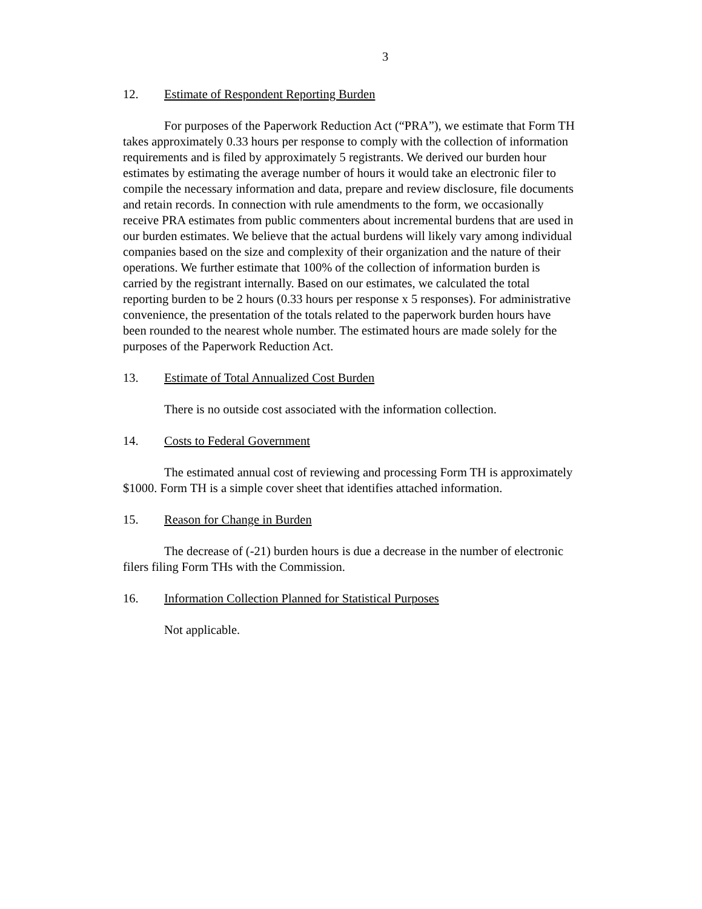3
12. Estimate of Respondent Reporting Burden
For purposes of the Paperwork Reduction Act (“PRA”), we estimate that Form TH takes approximately 0.33 hours per response to comply with the collection of information requirements and is filed by approximately 5 registrants. We derived our burden hour estimates by estimating the average number of hours it would take an electronic filer to compile the necessary information and data, prepare and review disclosure, file documents and retain records. In connection with rule amendments to the form, we occasionally receive PRA estimates from public commenters about incremental burdens that are used in our burden estimates. We believe that the actual burdens will likely vary among individual companies based on the size and complexity of their organization and the nature of their operations. We further estimate that 100% of the collection of information burden is carried by the registrant internally. Based on our estimates, we calculated the total reporting burden to be 2 hours (0.33 hours per response x 5 responses). For administrative convenience, the presentation of the totals related to the paperwork burden hours have been rounded to the nearest whole number. The estimated hours are made solely for the purposes of the Paperwork Reduction Act.
13. Estimate of Total Annualized Cost Burden
There is no outside cost associated with the information collection.
14. Costs to Federal Government
The estimated annual cost of reviewing and processing Form TH is approximately $1000. Form TH is a simple cover sheet that identifies attached information.
15. Reason for Change in Burden
The decrease of (-21) burden hours is due a decrease in the number of electronic filers filing Form THs with the Commission.
16. Information Collection Planned for Statistical Purposes
Not applicable.